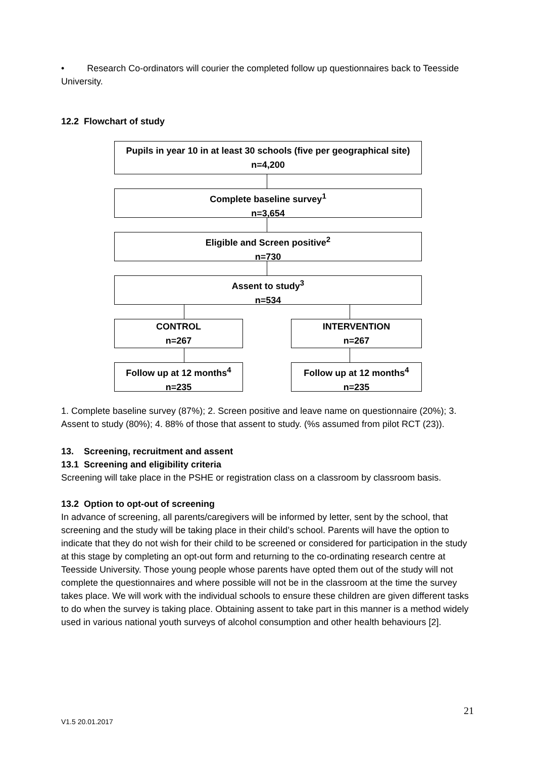• Research Co-ordinators will courier the completed follow up questionnaires back to Teesside University.
12.2 Flowchart of study
Pupils in year 10 in at least 30 schools (five per geographical site)
n=4,200
Complete baseline survey<sup>1</sup>
n=3,654
Eligible and Screen positive<sup>2</sup>
n=730
Assent to study<sup>3</sup>
n=534
CONTROL
n=267
INTERVENTION
n=267
Follow up at 12 months<sup>4</sup>
n=235
Follow up at 12 months<sup>4</sup>
n=235
1. Complete baseline survey (87%); 2. Screen positive and leave name on questionnaire (20%); 3. Assent to study (80%); 4. 88% of those that assent to study. (%s assumed from pilot RCT (23)).
13. Screening, recruitment and assent
13.1 Screening and eligibility criteria
Screening will take place in the PSHE or registration class on a classroom by classroom basis.
13.2 Option to opt-out of screening
In advance of screening, all parents/caregivers will be informed by letter, sent by the school, that screening and the study will be taking place in their child’s school. Parents will have the option to indicate that they do not wish for their child to be screened or considered for participation in the study at this stage by completing an opt-out form and returning to the co-ordinating research centre at Teesside University. Those young people whose parents have opted them out of the study will not complete the questionnaires and where possible will not be in the classroom at the time the survey takes place. We will work with the individual schools to ensure these children are given different tasks to do when the survey is taking place. Obtaining assent to take part in this manner is a method widely used in various national youth surveys of alcohol consumption and other health behaviours [2].
21
V1.5 20.01.2017